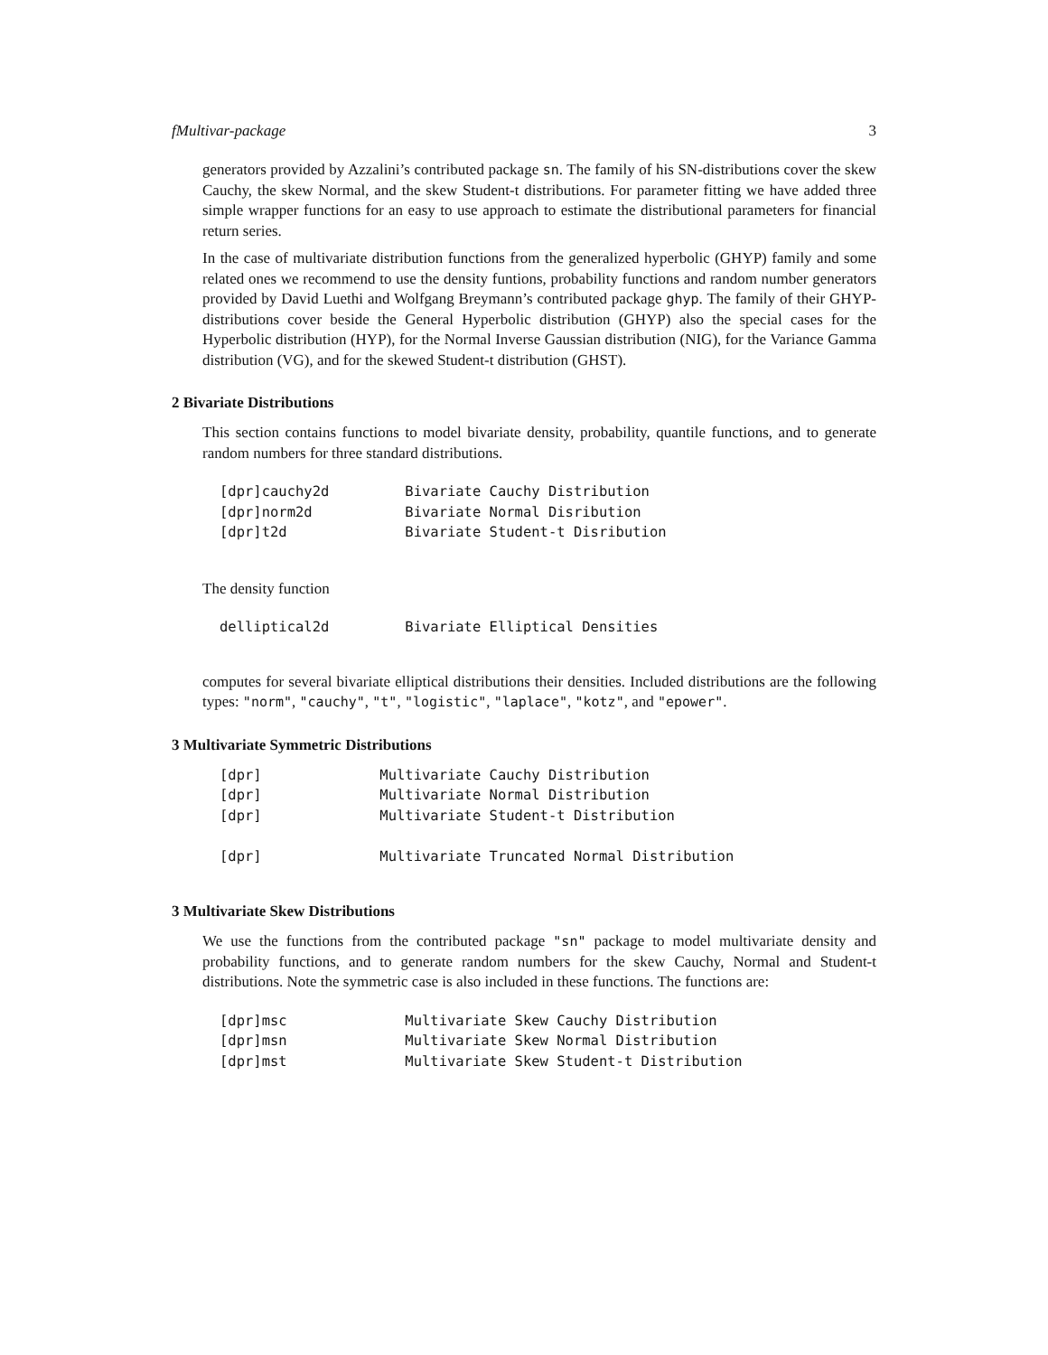fMultivar-package 3
generators provided by Azzalini’s contributed package sn. The family of his SN-distributions cover the skew Cauchy, the skew Normal, and the skew Student-t distributions. For parameter fitting we have added three simple wrapper functions for an easy to use approach to estimate the distributional parameters for financial return series.
In the case of multivariate distribution functions from the generalized hyperbolic (GHYP) family and some related ones we recommend to use the density funtions, probability functions and random number generators provided by David Luethi and Wolfgang Breymann’s contributed package ghyp. The family of their GHYP-distributions cover beside the General Hyperbolic distribution (GHYP) also the special cases for the Hyperbolic distribution (HYP), for the Normal Inverse Gaussian distribution (NIG), for the Variance Gamma distribution (VG), and for the skewed Student-t distribution (GHST).
2 Bivariate Distributions
This section contains functions to model bivariate density, probability, quantile functions, and to generate random numbers for three standard distributions.
[dpr]cauchy2d         Bivariate Cauchy Distribution
[dpr]norm2d           Bivariate Normal Disribution
[dpr]t2d              Bivariate Student-t Disribution
The density function
delliptical2d         Bivariate Elliptical Densities
computes for several bivariate elliptical distributions their densities. Included distributions are the following types: "norm", "cauchy", "t", "logistic", "laplace", "kotz", and "epower".
3 Multivariate Symmetric Distributions
[dpr]              Multivariate Cauchy Distribution
[dpr]              Multivariate Normal Distribution
[dpr]              Multivariate Student-t Distribution

[dpr]              Multivariate Truncated Normal Distribution
3 Multivariate Skew Distributions
We use the functions from the contributed package "sn" package to model multivariate density and probability functions, and to generate random numbers for the skew Cauchy, Normal and Student-t distributions. Note the symmetric case is also included in these functions. The functions are:
[dpr]msc              Multivariate Skew Cauchy Distribution
[dpr]msn              Multivariate Skew Normal Distribution
[dpr]mst              Multivariate Skew Student-t Distribution